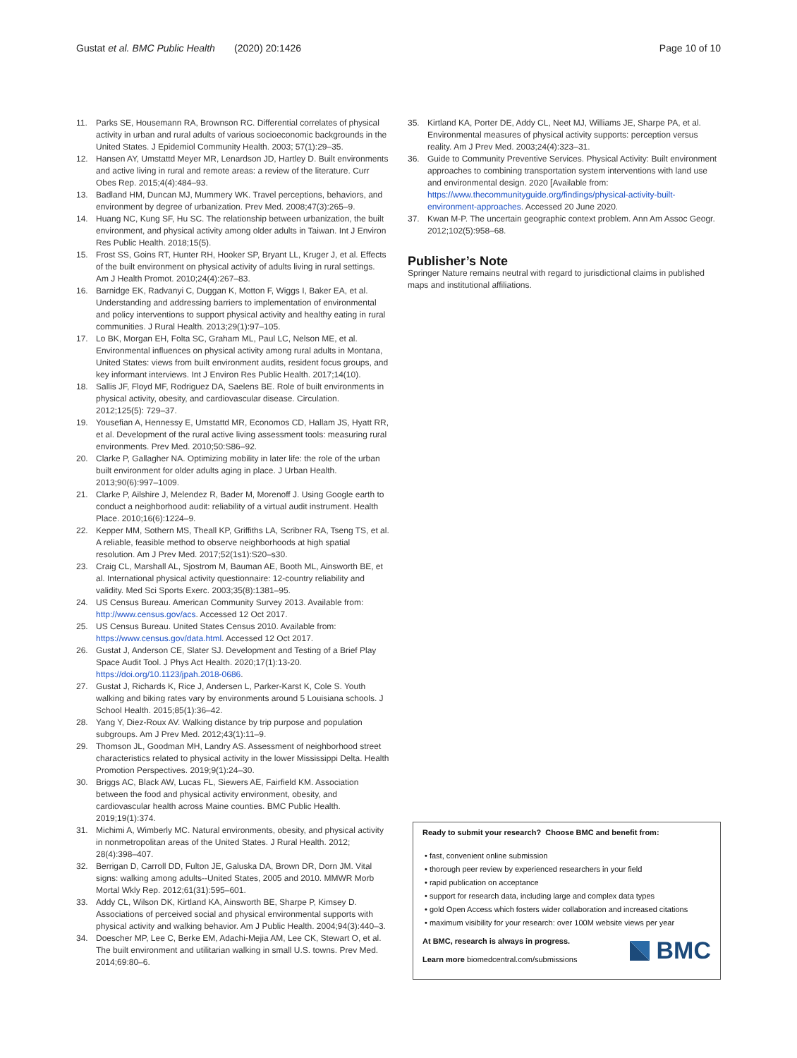Gustat et al. BMC Public Health (2020) 20:1426 Page 10 of 10
11. Parks SE, Housemann RA, Brownson RC. Differential correlates of physical activity in urban and rural adults of various socioeconomic backgrounds in the United States. J Epidemiol Community Health. 2003; 57(1):29–35.
12. Hansen AY, Umstattd Meyer MR, Lenardson JD, Hartley D. Built environments and active living in rural and remote areas: a review of the literature. Curr Obes Rep. 2015;4(4):484–93.
13. Badland HM, Duncan MJ, Mummery WK. Travel perceptions, behaviors, and environment by degree of urbanization. Prev Med. 2008;47(3):265–9.
14. Huang NC, Kung SF, Hu SC. The relationship between urbanization, the built environment, and physical activity among older adults in Taiwan. Int J Environ Res Public Health. 2018;15(5).
15. Frost SS, Goins RT, Hunter RH, Hooker SP, Bryant LL, Kruger J, et al. Effects of the built environment on physical activity of adults living in rural settings. Am J Health Promot. 2010;24(4):267–83.
16. Barnidge EK, Radvanyi C, Duggan K, Motton F, Wiggs I, Baker EA, et al. Understanding and addressing barriers to implementation of environmental and policy interventions to support physical activity and healthy eating in rural communities. J Rural Health. 2013;29(1):97–105.
17. Lo BK, Morgan EH, Folta SC, Graham ML, Paul LC, Nelson ME, et al. Environmental influences on physical activity among rural adults in Montana, United States: views from built environment audits, resident focus groups, and key informant interviews. Int J Environ Res Public Health. 2017;14(10).
18. Sallis JF, Floyd MF, Rodriguez DA, Saelens BE. Role of built environments in physical activity, obesity, and cardiovascular disease. Circulation. 2012;125(5): 729–37.
19. Yousefian A, Hennessy E, Umstattd MR, Economos CD, Hallam JS, Hyatt RR, et al. Development of the rural active living assessment tools: measuring rural environments. Prev Med. 2010;50:S86–92.
20. Clarke P, Gallagher NA. Optimizing mobility in later life: the role of the urban built environment for older adults aging in place. J Urban Health. 2013;90(6):997–1009.
21. Clarke P, Ailshire J, Melendez R, Bader M, Morenoff J. Using Google earth to conduct a neighborhood audit: reliability of a virtual audit instrument. Health Place. 2010;16(6):1224–9.
22. Kepper MM, Sothern MS, Theall KP, Griffiths LA, Scribner RA, Tseng TS, et al. A reliable, feasible method to observe neighborhoods at high spatial resolution. Am J Prev Med. 2017;52(1s1):S20–s30.
23. Craig CL, Marshall AL, Sjostrom M, Bauman AE, Booth ML, Ainsworth BE, et al. International physical activity questionnaire: 12-country reliability and validity. Med Sci Sports Exerc. 2003;35(8):1381–95.
24. US Census Bureau. American Community Survey 2013. Available from: http://www.census.gov/acs. Accessed 12 Oct 2017.
25. US Census Bureau. United States Census 2010. Available from: https://www.census.gov/data.html. Accessed 12 Oct 2017.
26. Gustat J, Anderson CE, Slater SJ. Development and Testing of a Brief Play Space Audit Tool. J Phys Act Health. 2020;17(1):13-20. https://doi.org/10.1123/jpah.2018-0686.
27. Gustat J, Richards K, Rice J, Andersen L, Parker-Karst K, Cole S. Youth walking and biking rates vary by environments around 5 Louisiana schools. J School Health. 2015;85(1):36–42.
28. Yang Y, Diez-Roux AV. Walking distance by trip purpose and population subgroups. Am J Prev Med. 2012;43(1):11–9.
29. Thomson JL, Goodman MH, Landry AS. Assessment of neighborhood street characteristics related to physical activity in the lower Mississippi Delta. Health Promotion Perspectives. 2019;9(1):24–30.
30. Briggs AC, Black AW, Lucas FL, Siewers AE, Fairfield KM. Association between the food and physical activity environment, obesity, and cardiovascular health across Maine counties. BMC Public Health. 2019;19(1):374.
31. Michimi A, Wimberly MC. Natural environments, obesity, and physical activity in nonmetropolitan areas of the United States. J Rural Health. 2012; 28(4):398–407.
32. Berrigan D, Carroll DD, Fulton JE, Galuska DA, Brown DR, Dorn JM. Vital signs: walking among adults--United States, 2005 and 2010. MMWR Morb Mortal Wkly Rep. 2012;61(31):595–601.
33. Addy CL, Wilson DK, Kirtland KA, Ainsworth BE, Sharpe P, Kimsey D. Associations of perceived social and physical environmental supports with physical activity and walking behavior. Am J Public Health. 2004;94(3):440–3.
34. Doescher MP, Lee C, Berke EM, Adachi-Mejia AM, Lee CK, Stewart O, et al. The built environment and utilitarian walking in small U.S. towns. Prev Med. 2014;69:80–6.
35. Kirtland KA, Porter DE, Addy CL, Neet MJ, Williams JE, Sharpe PA, et al. Environmental measures of physical activity supports: perception versus reality. Am J Prev Med. 2003;24(4):323–31.
36. Guide to Community Preventive Services. Physical Activity: Built environment approaches to combining transportation system interventions with land use and environmental design. 2020 [Available from: https://www.thecommunityguide.org/findings/physical-activity-built-environment-approaches. Accessed 20 June 2020.
37. Kwan M-P. The uncertain geographic context problem. Ann Am Assoc Geogr. 2012;102(5):958–68.
Publisher’s Note
Springer Nature remains neutral with regard to jurisdictional claims in published maps and institutional affiliations.
Ready to submit your research? Choose BMC and benefit from:
• fast, convenient online submission
• thorough peer review by experienced researchers in your field
• rapid publication on acceptance
• support for research data, including large and complex data types
• gold Open Access which fosters wider collaboration and increased citations
• maximum visibility for your research: over 100M website views per year
At BMC, research is always in progress.
Learn more biomedcentral.com/submissions
BMC